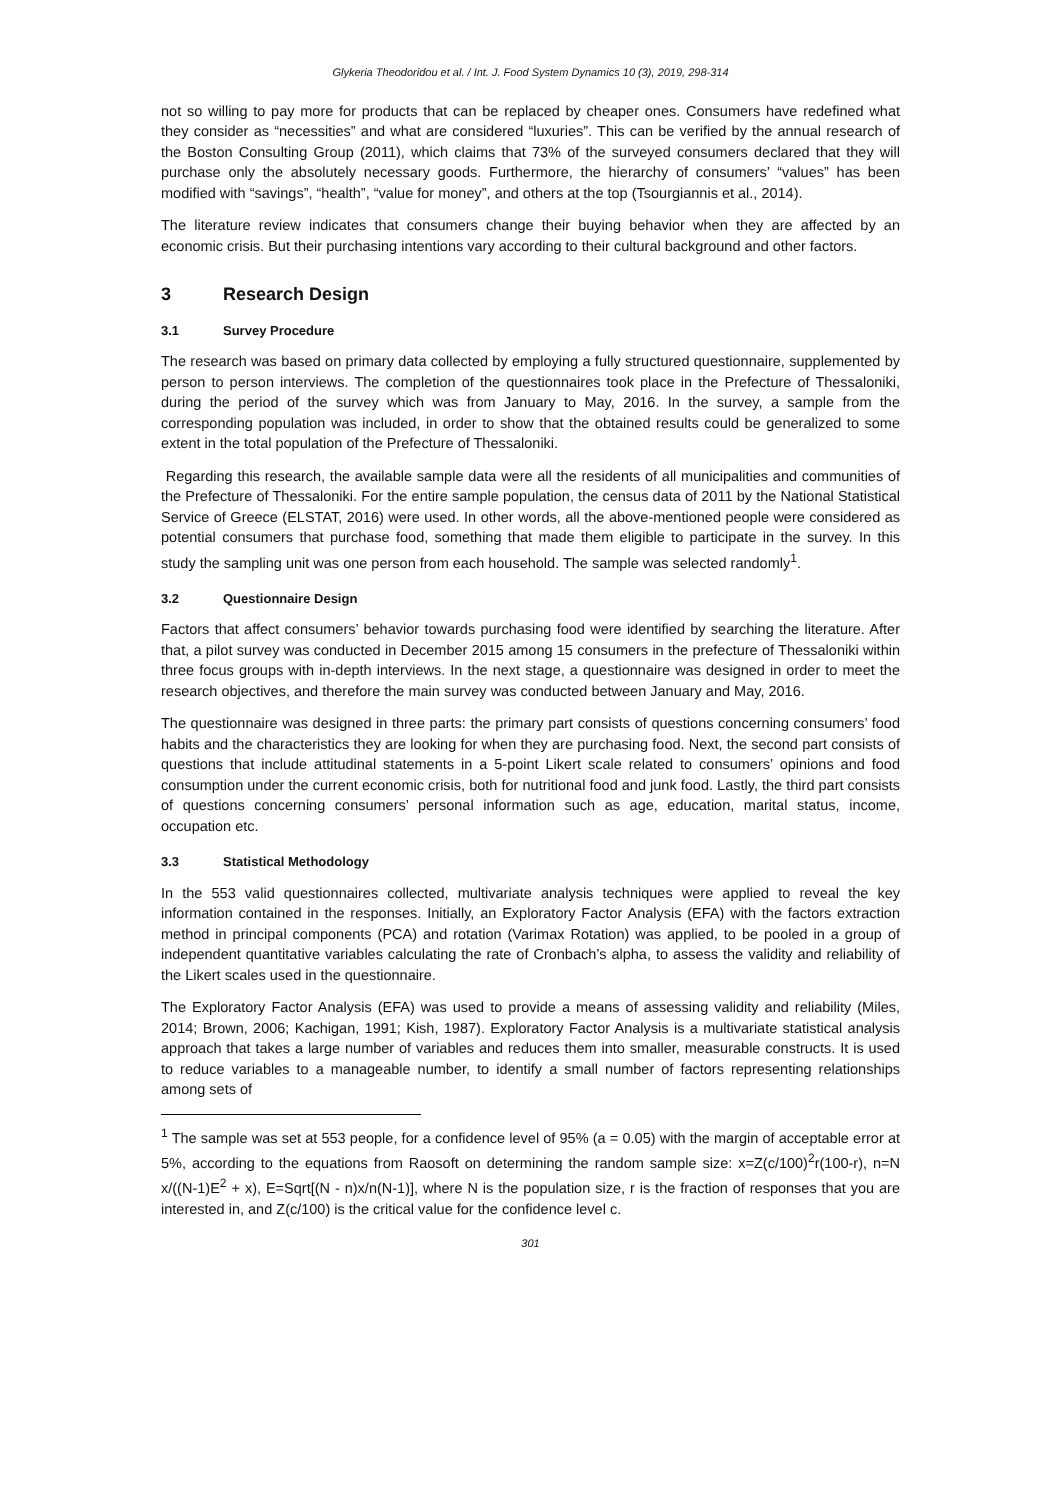Glykeria Theodoridou et al. / Int. J. Food System Dynamics 10 (3), 2019, 298-314
not so willing to pay more for products that can be replaced by cheaper ones. Consumers have redefined what they consider as “necessities” and what are considered “luxuries”. This can be verified by the annual research of the Boston Consulting Group (2011), which claims that 73% of the surveyed consumers declared that they will purchase only the absolutely necessary goods. Furthermore, the hierarchy of consumers’ “values” has been modified with “savings”, “health”, “value for money”, and others at the top (Tsourgiannis et al., 2014).
The literature review indicates that consumers change their buying behavior when they are affected by an economic crisis. But their purchasing intentions vary according to their cultural background and other factors.
3 Research Design
3.1 Survey Procedure
The research was based on primary data collected by employing a fully structured questionnaire, supplemented by person to person interviews. The completion of the questionnaires took place in the Prefecture of Thessaloniki, during the period of the survey which was from January to May, 2016. In the survey, a sample from the corresponding population was included, in order to show that the obtained results could be generalized to some extent in the total population of the Prefecture of Thessaloniki.
Regarding this research, the available sample data were all the residents of all municipalities and communities of the Prefecture of Thessaloniki. For the entire sample population, the census data of 2011 by the National Statistical Service of Greece (ELSTAT, 2016) were used. In other words, all the above-mentioned people were considered as potential consumers that purchase food, something that made them eligible to participate in the survey. In this study the sampling unit was one person from each household. The sample was selected randomly<sup>1</sup>.
3.2 Questionnaire Design
Factors that affect consumers’ behavior towards purchasing food were identified by searching the literature. After that, a pilot survey was conducted in December 2015 among 15 consumers in the prefecture of Thessaloniki within three focus groups with in-depth interviews. In the next stage, a questionnaire was designed in order to meet the research objectives, and therefore the main survey was conducted between January and May, 2016.
The questionnaire was designed in three parts: the primary part consists of questions concerning consumers’ food habits and the characteristics they are looking for when they are purchasing food. Next, the second part consists of questions that include attitudinal statements in a 5-point Likert scale related to consumers’ opinions and food consumption under the current economic crisis, both for nutritional food and junk food. Lastly, the third part consists of questions concerning consumers’ personal information such as age, education, marital status, income, occupation etc.
3.3 Statistical Methodology
In the 553 valid questionnaires collected, multivariate analysis techniques were applied to reveal the key information contained in the responses. Initially, an Exploratory Factor Analysis (EFA) with the factors extraction method in principal components (PCA) and rotation (Varimax Rotation) was applied, to be pooled in a group of independent quantitative variables calculating the rate of Cronbach’s alpha, to assess the validity and reliability of the Likert scales used in the questionnaire.
The Exploratory Factor Analysis (EFA) was used to provide a means of assessing validity and reliability (Miles, 2014; Brown, 2006; Kachigan, 1991; Kish, 1987). Exploratory Factor Analysis is a multivariate statistical analysis approach that takes a large number of variables and reduces them into smaller, measurable constructs. It is used to reduce variables to a manageable number, to identify a small number of factors representing relationships among sets of
<sup>1</sup> The sample was set at 553 people, for a confidence level of 95% (a = 0.05) with the margin of acceptable error at 5%, according to the equations from Raosoft on determining the random sample size: x=Z(c/100)<sup>2</sup>r(100-r), n=N x/((N-1)E<sup>2</sup> + x), E=Sqrt[(N - n)x/n(N-1)], where N is the population size, r is the fraction of responses that you are interested in, and Z(c/100) is the critical value for the confidence level c.
301